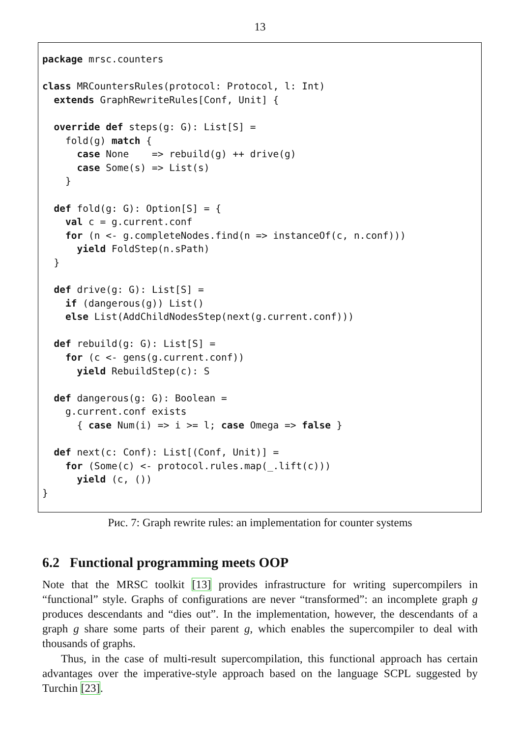13
package mrsc.counters

class MRCountersRules(protocol: Protocol, l: Int)
  extends GraphRewriteRules[Conf, Unit] {

  override def steps(g: G): List[S] =
    fold(g) match {
      case None    => rebuild(g) ++ drive(g)
      case Some(s) => List(s)
    }

  def fold(g: G): Option[S] = {
    val c = g.current.conf
    for (n <- g.completeNodes.find(n => instanceOf(c, n.conf)))
      yield FoldStep(n.sPath)
  }

  def drive(g: G): List[S] =
    if (dangerous(g)) List()
    else List(AddChildNodesStep(next(g.current.conf)))

  def rebuild(g: G): List[S] =
    for (c <- gens(g.current.conf))
      yield RebuildStep(c): S

  def dangerous(g: G): Boolean =
    g.current.conf exists
      { case Num(i) => i >= l; case Omega => false }

  def next(c: Conf): List[(Conf, Unit)] =
    for (Some(c) <- protocol.rules.map(_.lift(c)))
      yield (c, ())
}
Рис. 7: Graph rewrite rules: an implementation for counter systems
6.2 Functional programming meets OOP
Note that the MRSC toolkit [13] provides infrastructure for writing supercompilers in “functional” style. Graphs of configurations are never “transformed”: an incomplete graph g produces descendants and “dies out”. In the implementation, however, the descendants of a graph g share some parts of their parent g, which enables the supercompiler to deal with thousands of graphs.
Thus, in the case of multi-result supercompilation, this functional approach has certain advantages over the imperative-style approach based on the language SCPL suggested by Turchin [23].